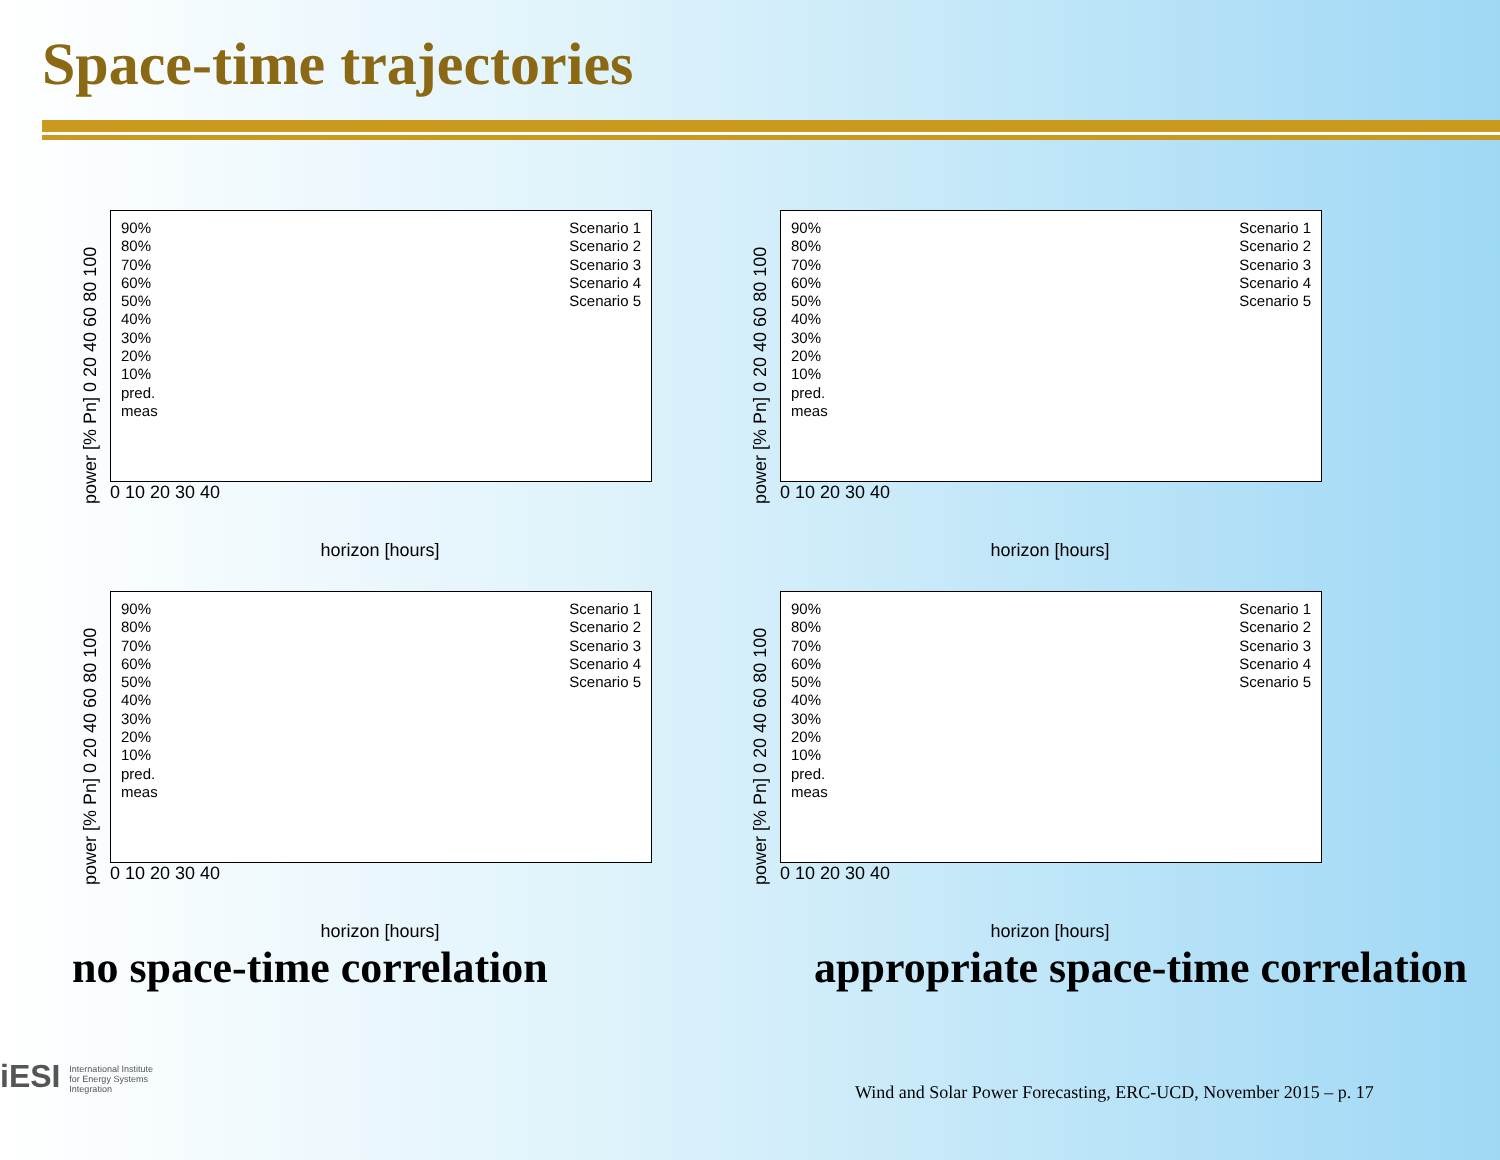Space-time trajectories
power [% Pn] 0 20 40 60 80 100
90%
80%
70%
60%
50%
40%
30%
20%
10%
pred.
meas
Scenario 1
Scenario 2
Scenario 3
Scenario 4
Scenario 5
0 10 20 30 40
horizon [hours]
power [% Pn] 0 20 40 60 80 100
90%
80%
70%
60%
50%
40%
30%
20%
10%
pred.
meas
Scenario 1
Scenario 2
Scenario 3
Scenario 4
Scenario 5
0 10 20 30 40
horizon [hours]
power [% Pn] 0 20 40 60 80 100
90%
80%
70%
60%
50%
40%
30%
20%
10%
pred.
meas
Scenario 1
Scenario 2
Scenario 3
Scenario 4
Scenario 5
0 10 20 30 40
horizon [hours]
power [% Pn] 0 20 40 60 80 100
90%
80%
70%
60%
50%
40%
30%
20%
10%
pred.
meas
Scenario 1
Scenario 2
Scenario 3
Scenario 4
Scenario 5
0 10 20 30 40
horizon [hours]
no space-time correlation appropriate space-time correlation
iESI International Institute
for Energy Systems
Integration
Wind and Solar Power Forecasting, ERC-UCD, November 2015 – p. 17